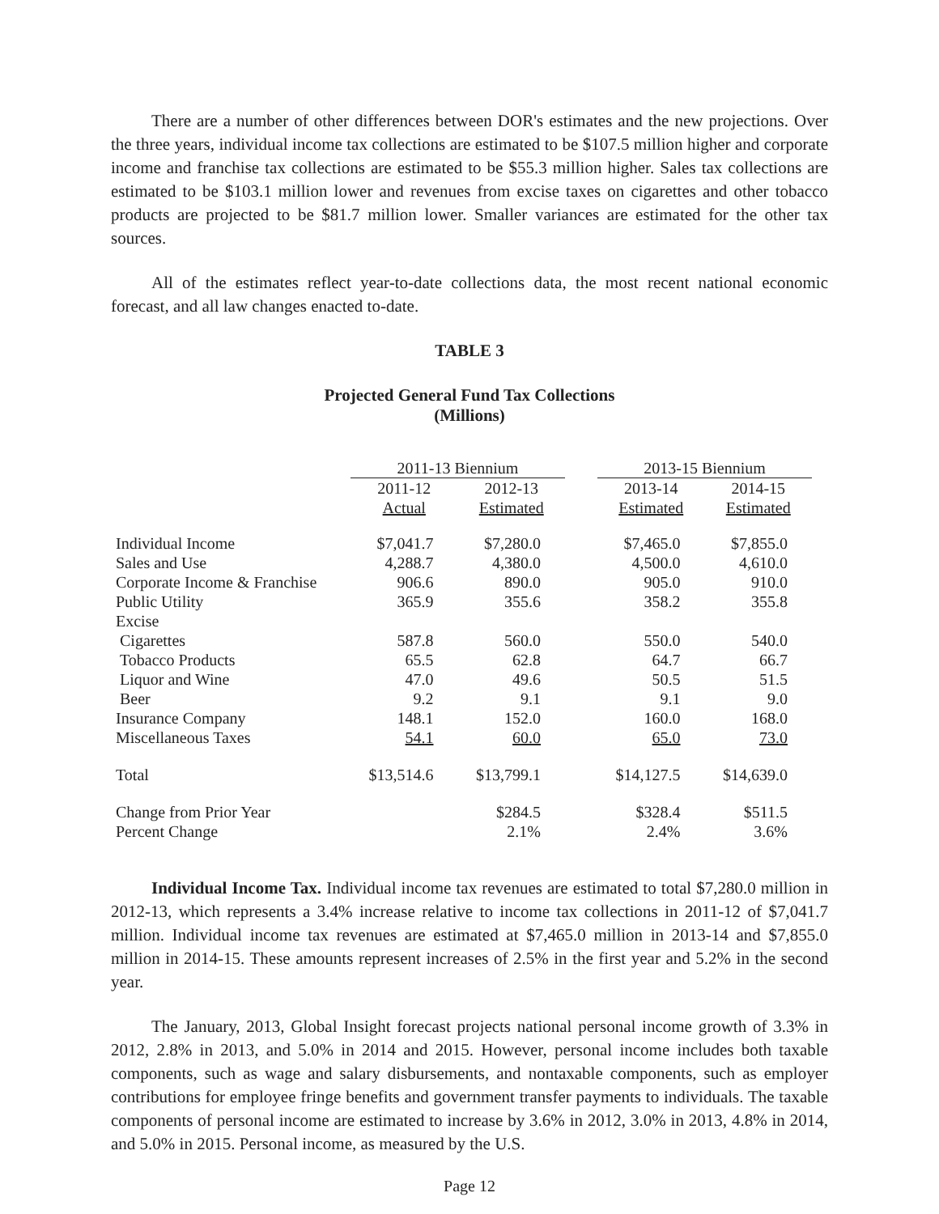There are a number of other differences between DOR's estimates and the new projections. Over the three years, individual income tax collections are estimated to be $107.5 million higher and corporate income and franchise tax collections are estimated to be $55.3 million higher. Sales tax collections are estimated to be $103.1 million lower and revenues from excise taxes on cigarettes and other tobacco products are projected to be $81.7 million lower. Smaller variances are estimated for the other tax sources.
All of the estimates reflect year-to-date collections data, the most recent national economic forecast, and all law changes enacted to-date.
TABLE 3
Projected General Fund Tax Collections
(Millions)
| | 2011-13 Biennium | | | 2013-15 Biennium | |
| --- | --- | --- | --- | --- | --- |
| | 2011-12 | 2012-13 | | 2013-14 | 2014-15 |
| | Actual | Estimated | | Estimated | Estimated |
| Individual Income | $7,041.7 | $7,280.0 | | $7,465.0 | $7,855.0 |
| Sales and Use | 4,288.7 | 4,380.0 | | 4,500.0 | 4,610.0 |
| Corporate Income & Franchise | 906.6 | 890.0 | | 905.0 | 910.0 |
| Public Utility | 365.9 | 355.6 | | 358.2 | 355.8 |
| Excise | | | | | |
| Cigarettes | 587.8 | 560.0 | | 550.0 | 540.0 |
| Tobacco Products | 65.5 | 62.8 | | 64.7 | 66.7 |
| Liquor and Wine | 47.0 | 49.6 | | 50.5 | 51.5 |
| Beer | 9.2 | 9.1 | | 9.1 | 9.0 |
| Insurance Company | 148.1 | 152.0 | | 160.0 | 168.0 |
| Miscellaneous Taxes | 54.1 | 60.0 | | 65.0 | 73.0 |
| Total | $13,514.6 | $13,799.1 | | $14,127.5 | $14,639.0 |
| Change from Prior Year | | $284.5 | | $328.4 | $511.5 |
| Percent Change | | 2.1% | | 2.4% | 3.6% |
Individual Income Tax. Individual income tax revenues are estimated to total $7,280.0 million in 2012-13, which represents a 3.4% increase relative to income tax collections in 2011-12 of $7,041.7 million. Individual income tax revenues are estimated at $7,465.0 million in 2013-14 and $7,855.0 million in 2014-15. These amounts represent increases of 2.5% in the first year and 5.2% in the second year.
The January, 2013, Global Insight forecast projects national personal income growth of 3.3% in 2012, 2.8% in 2013, and 5.0% in 2014 and 2015. However, personal income includes both taxable components, such as wage and salary disbursements, and nontaxable components, such as employer contributions for employee fringe benefits and government transfer payments to individuals. The taxable components of personal income are estimated to increase by 3.6% in 2012, 3.0% in 2013, 4.8% in 2014, and 5.0% in 2015. Personal income, as measured by the U.S.
Page 12